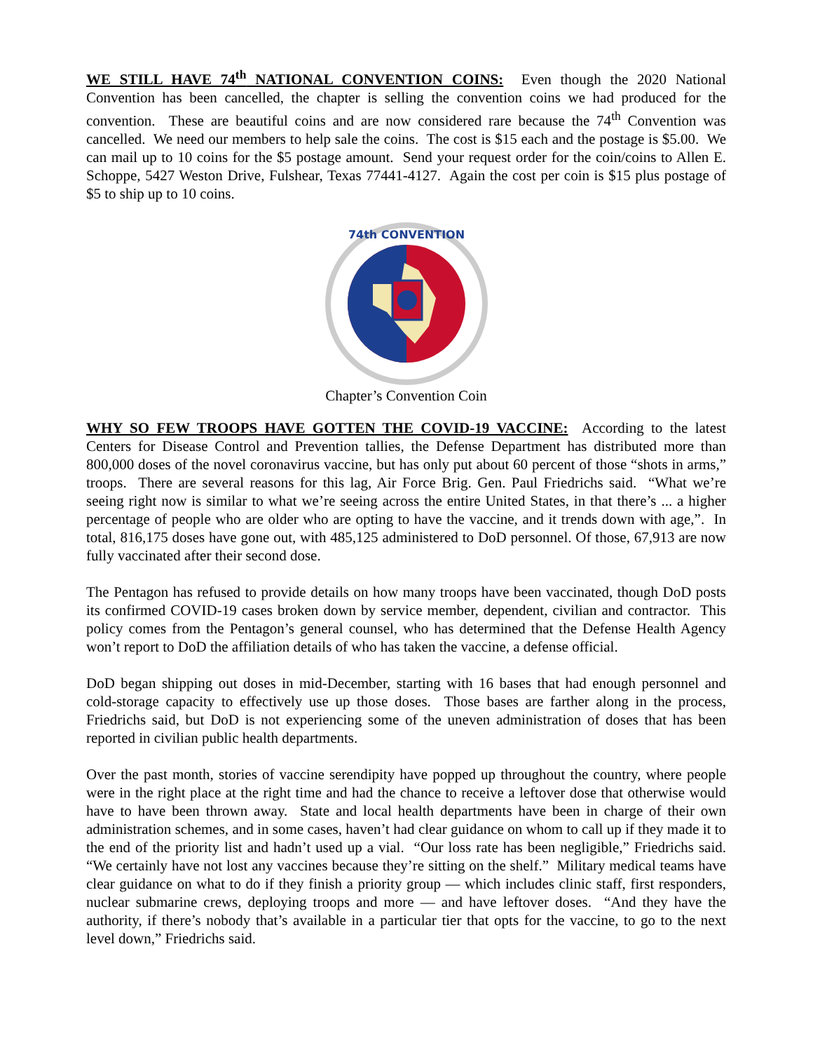WE STILL HAVE 74<sup>th</sup> NATIONAL CONVENTION COINS: Even though the 2020 National Convention has been cancelled, the chapter is selling the convention coins we had produced for the convention. These are beautiful coins and are now considered rare because the 74<sup>th</sup> Convention was cancelled. We need our members to help sale the coins. The cost is $15 each and the postage is $5.00. We can mail up to 10 coins for the $5 postage amount. Send your request order for the coin/coins to Allen E. Schoppe, 5427 Weston Drive, Fulshear, Texas 77441-4127. Again the cost per coin is $15 plus postage of $5 to ship up to 10 coins.
74th CONVENTION
Chapter’s Convention Coin
WHY SO FEW TROOPS HAVE GOTTEN THE COVID-19 VACCINE: According to the latest Centers for Disease Control and Prevention tallies, the Defense Department has distributed more than 800,000 doses of the novel coronavirus vaccine, but has only put about 60 percent of those “shots in arms,” troops. There are several reasons for this lag, Air Force Brig. Gen. Paul Friedrichs said. “What we’re seeing right now is similar to what we’re seeing across the entire United States, in that there’s ... a higher percentage of people who are older who are opting to have the vaccine, and it trends down with age,”. In total, 816,175 doses have gone out, with 485,125 administered to DoD personnel. Of those, 67,913 are now fully vaccinated after their second dose.
The Pentagon has refused to provide details on how many troops have been vaccinated, though DoD posts its confirmed COVID-19 cases broken down by service member, dependent, civilian and contractor. This policy comes from the Pentagon’s general counsel, who has determined that the Defense Health Agency won’t report to DoD the affiliation details of who has taken the vaccine, a defense official.
DoD began shipping out doses in mid-December, starting with 16 bases that had enough personnel and cold-storage capacity to effectively use up those doses. Those bases are farther along in the process, Friedrichs said, but DoD is not experiencing some of the uneven administration of doses that has been reported in civilian public health departments.
Over the past month, stories of vaccine serendipity have popped up throughout the country, where people were in the right place at the right time and had the chance to receive a leftover dose that otherwise would have to have been thrown away. State and local health departments have been in charge of their own administration schemes, and in some cases, haven’t had clear guidance on whom to call up if they made it to the end of the priority list and hadn’t used up a vial. “Our loss rate has been negligible,” Friedrichs said. “We certainly have not lost any vaccines because they’re sitting on the shelf.” Military medical teams have clear guidance on what to do if they finish a priority group ― which includes clinic staff, first responders, nuclear submarine crews, deploying troops and more ― and have leftover doses. “And they have the authority, if there’s nobody that’s available in a particular tier that opts for the vaccine, to go to the next level down,” Friedrichs said.